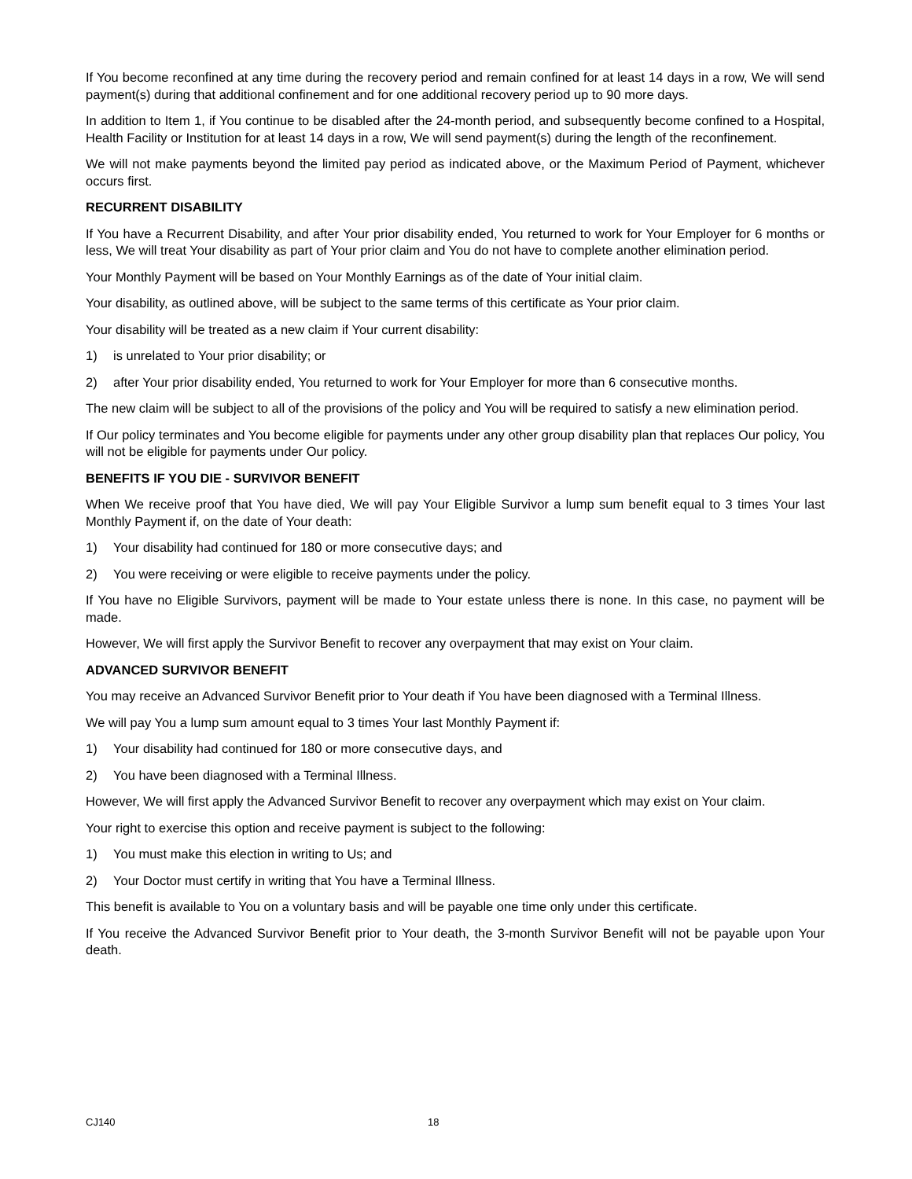If You become reconfined at any time during the recovery period and remain confined for at least 14 days in a row, We will send payment(s) during that additional confinement and for one additional recovery period up to 90 more days.
In addition to Item 1, if You continue to be disabled after the 24-month period, and subsequently become confined to a Hospital, Health Facility or Institution for at least 14 days in a row, We will send payment(s) during the length of the reconfinement.
We will not make payments beyond the limited pay period as indicated above, or the Maximum Period of Payment, whichever occurs first.
RECURRENT DISABILITY
If You have a Recurrent Disability, and after Your prior disability ended, You returned to work for Your Employer for 6 months or less, We will treat Your disability as part of Your prior claim and You do not have to complete another elimination period.
Your Monthly Payment will be based on Your Monthly Earnings as of the date of Your initial claim.
Your disability, as outlined above, will be subject to the same terms of this certificate as Your prior claim.
Your disability will be treated as a new claim if Your current disability:
1) is unrelated to Your prior disability; or
2) after Your prior disability ended, You returned to work for Your Employer for more than 6 consecutive months.
The new claim will be subject to all of the provisions of the policy and You will be required to satisfy a new elimination period.
If Our policy terminates and You become eligible for payments under any other group disability plan that replaces Our policy, You will not be eligible for payments under Our policy.
BENEFITS IF YOU DIE - SURVIVOR BENEFIT
When We receive proof that You have died, We will pay Your Eligible Survivor a lump sum benefit equal to 3 times Your last Monthly Payment if, on the date of Your death:
1) Your disability had continued for 180 or more consecutive days; and
2) You were receiving or were eligible to receive payments under the policy.
If You have no Eligible Survivors, payment will be made to Your estate unless there is none. In this case, no payment will be made.
However, We will first apply the Survivor Benefit to recover any overpayment that may exist on Your claim.
ADVANCED SURVIVOR BENEFIT
You may receive an Advanced Survivor Benefit prior to Your death if You have been diagnosed with a Terminal Illness.
We will pay You a lump sum amount equal to 3 times Your last Monthly Payment if:
1) Your disability had continued for 180 or more consecutive days, and
2) You have been diagnosed with a Terminal Illness.
However, We will first apply the Advanced Survivor Benefit to recover any overpayment which may exist on Your claim.
Your right to exercise this option and receive payment is subject to the following:
1) You must make this election in writing to Us; and
2) Your Doctor must certify in writing that You have a Terminal Illness.
This benefit is available to You on a voluntary basis and will be payable one time only under this certificate.
If You receive the Advanced Survivor Benefit prior to Your death, the 3-month Survivor Benefit will not be payable upon Your death.
CJ140 18